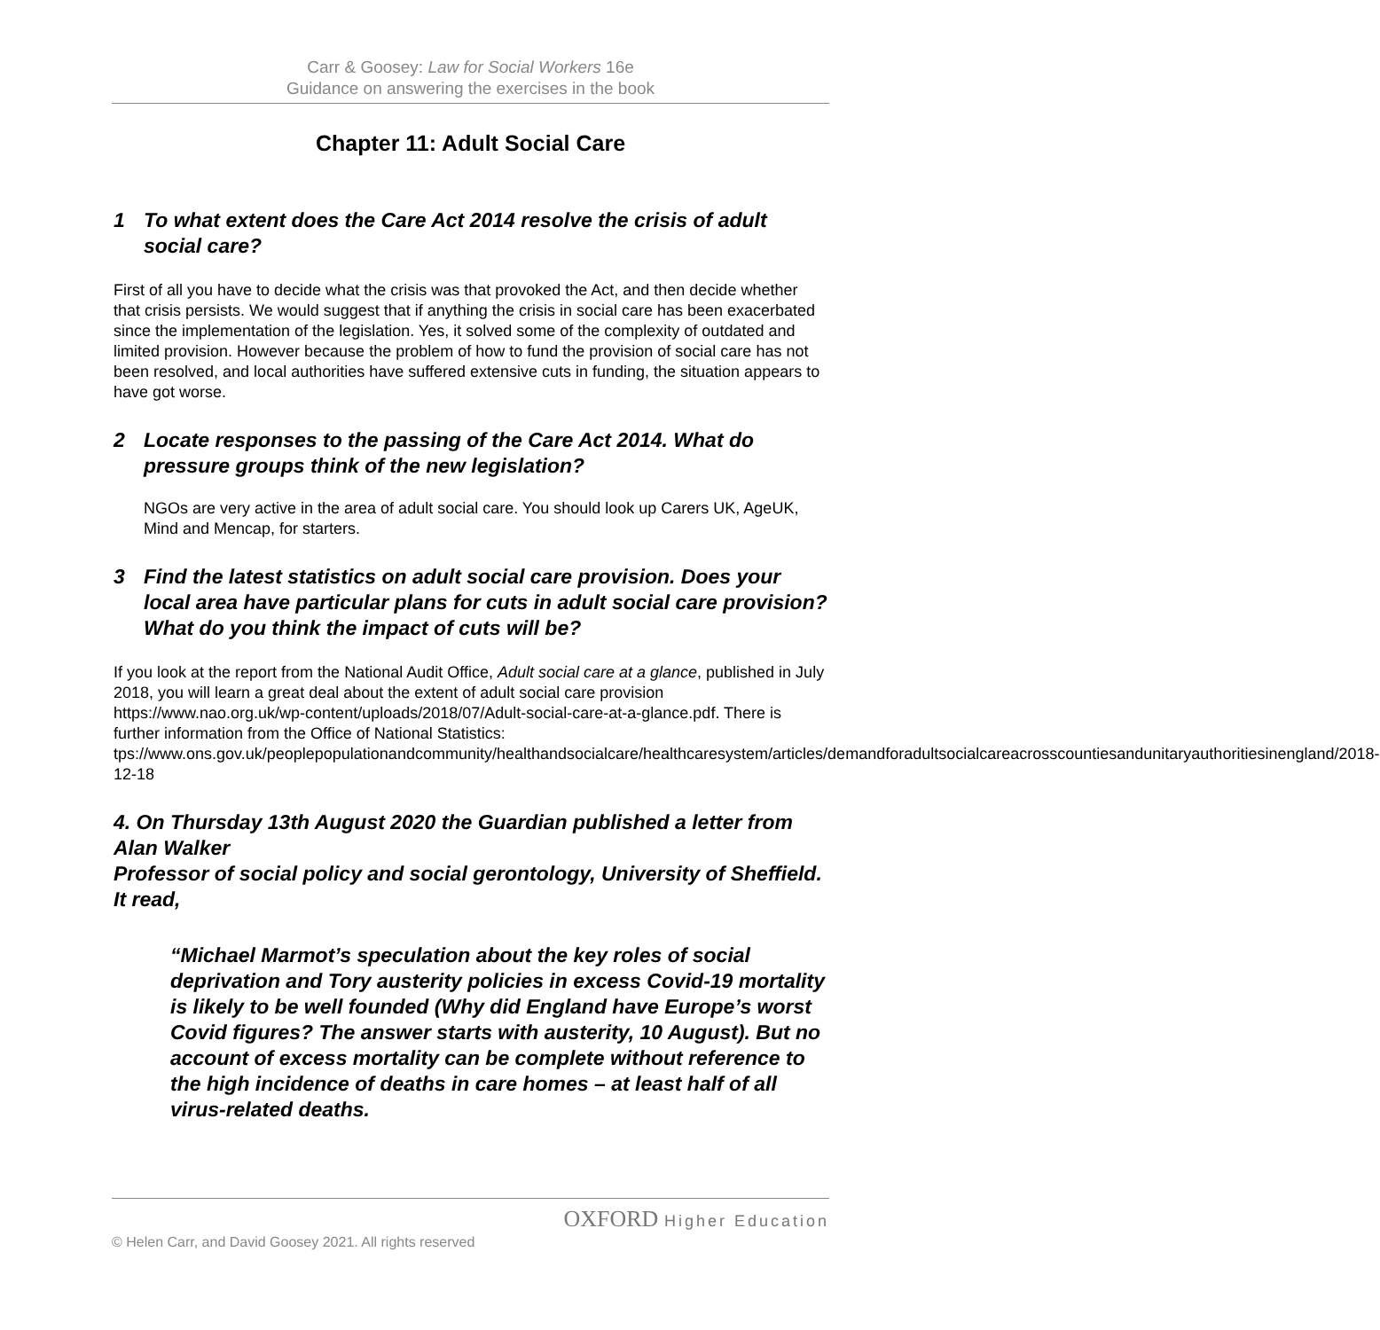Carr & Goosey: Law for Social Workers 16e
Guidance on answering the exercises in the book
Chapter 11: Adult Social Care
1 To what extent does the Care Act 2014 resolve the crisis of adult social care?
First of all you have to decide what the crisis was that provoked the Act, and then decide whether that crisis persists. We would suggest that if anything the crisis in social care has been exacerbated since the implementation of the legislation. Yes, it solved some of the complexity of outdated and limited provision. However because the problem of how to fund the provision of social care has not been resolved, and local authorities have suffered extensive cuts in funding, the situation appears to have got worse.
2 Locate responses to the passing of the Care Act 2014. What do pressure groups think of the new legislation?
NGOs are very active in the area of adult social care. You should look up Carers UK, AgeUK, Mind and Mencap, for starters.
3 Find the latest statistics on adult social care provision. Does your local area have particular plans for cuts in adult social care provision? What do you think the impact of cuts will be?
If you look at the report from the National Audit Office, Adult social care at a glance, published in July 2018, you will learn a great deal about the extent of adult social care provision https://www.nao.org.uk/wp-content/uploads/2018/07/Adult-social-care-at-a-glance.pdf. There is further information from the Office of National Statistics:
tps://www.ons.gov.uk/peoplepopulationandcommunity/healthandsocialcare/healthcaresystem/articles/demandforadultsocialcareacrosscountiesandunitaryauthoritiesinengland/2018-12-18
4. On Thursday 13th August 2020 the Guardian published a letter from Alan Walker
Professor of social policy and social gerontology, University of Sheffield. It read,
“Michael Marmot’s speculation about the key roles of social deprivation and Tory austerity policies in excess Covid-19 mortality is likely to be well founded (Why did England have Europe’s worst Covid figures? The answer starts with austerity, 10 August). But no account of excess mortality can be complete without reference to the high incidence of deaths in care homes – at least half of all virus-related deaths.
OXFORD Higher Education
© Helen Carr, and David Goosey 2021. All rights reserved